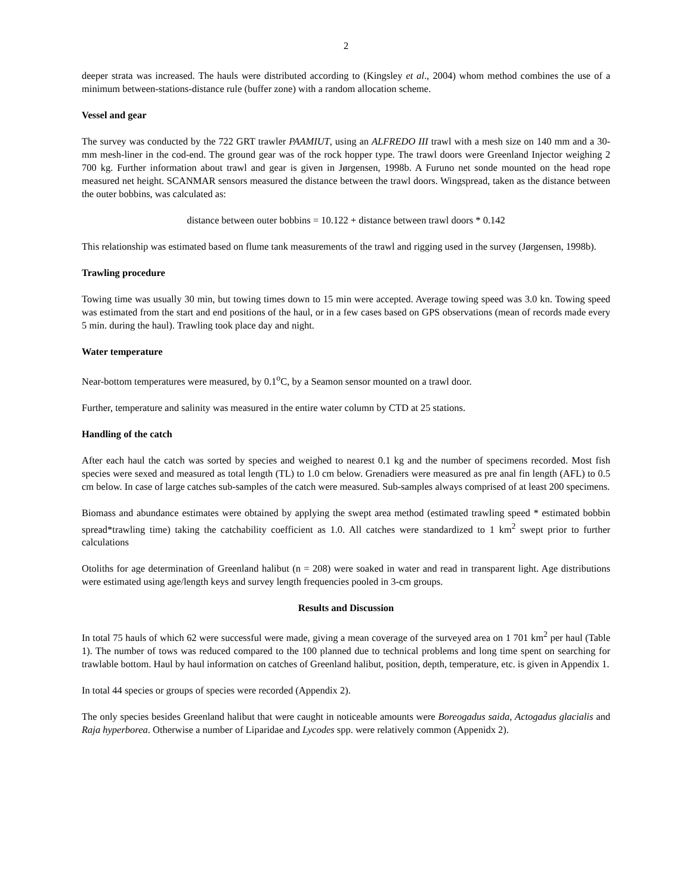2
deeper strata was increased. The hauls were distributed according to (Kingsley et al., 2004) whom method combines the use of a minimum between-stations-distance rule (buffer zone) with a random allocation scheme.
Vessel and gear
The survey was conducted by the 722 GRT trawler PAAMIUT, using an ALFREDO III trawl with a mesh size on 140 mm and a 30-mm mesh-liner in the cod-end. The ground gear was of the rock hopper type. The trawl doors were Greenland Injector weighing 2 700 kg. Further information about trawl and gear is given in Jørgensen, 1998b. A Furuno net sonde mounted on the head rope measured net height. SCANMAR sensors measured the distance between the trawl doors. Wingspread, taken as the distance between the outer bobbins, was calculated as:
distance between outer bobbins = 10.122 + distance between trawl doors * 0.142
This relationship was estimated based on flume tank measurements of the trawl and rigging used in the survey (Jørgensen, 1998b).
Trawling procedure
Towing time was usually 30 min, but towing times down to 15 min were accepted. Average towing speed was 3.0 kn. Towing speed was estimated from the start and end positions of the haul, or in a few cases based on GPS observations (mean of records made every 5 min. during the haul). Trawling took place day and night.
Water temperature
Near-bottom temperatures were measured, by 0.1<sup>o</sup>C, by a Seamon sensor mounted on a trawl door.
Further, temperature and salinity was measured in the entire water column by CTD at 25 stations.
Handling of the catch
After each haul the catch was sorted by species and weighed to nearest 0.1 kg and the number of specimens recorded. Most fish species were sexed and measured as total length (TL) to 1.0 cm below. Grenadiers were measured as pre anal fin length (AFL) to 0.5 cm below. In case of large catches sub-samples of the catch were measured. Sub-samples always comprised of at least 200 specimens.
Biomass and abundance estimates were obtained by applying the swept area method (estimated trawling speed * estimated bobbin spread*trawling time) taking the catchability coefficient as 1.0. All catches were standardized to 1 km<sup>2</sup> swept prior to further calculations
Otoliths for age determination of Greenland halibut (n = 208) were soaked in water and read in transparent light. Age distributions were estimated using age/length keys and survey length frequencies pooled in 3-cm groups.
Results and Discussion
In total 75 hauls of which 62 were successful were made, giving a mean coverage of the surveyed area on 1 701 km<sup>2</sup> per haul (Table 1). The number of tows was reduced compared to the 100 planned due to technical problems and long time spent on searching for trawlable bottom. Haul by haul information on catches of Greenland halibut, position, depth, temperature, etc. is given in Appendix 1.
In total 44 species or groups of species were recorded (Appendix 2).
The only species besides Greenland halibut that were caught in noticeable amounts were Boreogadus saida, Actogadus glacialis and Raja hyperborea. Otherwise a number of Liparidae and Lycodes spp. were relatively common (Appenidx 2).